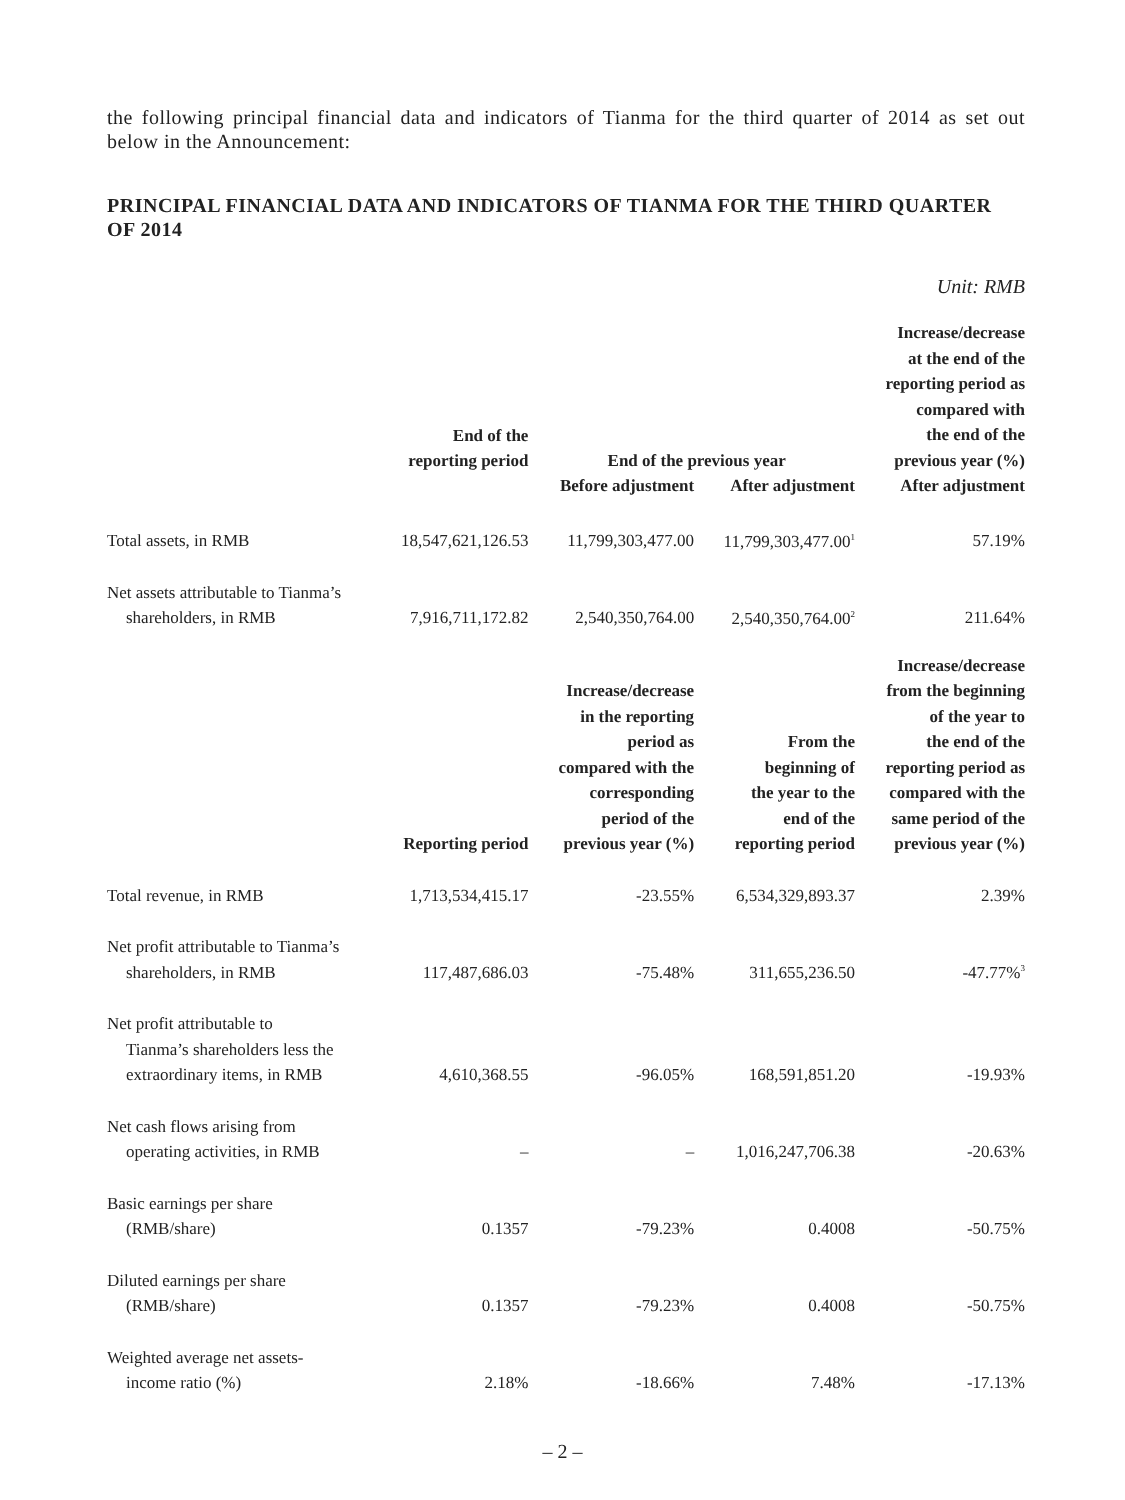the following principal financial data and indicators of Tianma for the third quarter of 2014 as set out below in the Announcement:
PRINCIPAL FINANCIAL DATA AND INDICATORS OF TIANMA FOR THE THIRD QUARTER OF 2014
Unit: RMB
| | End of the reporting period | End of the previous year | | Increase/decrease at the end of the reporting period as compared with the end of the previous year (%) |
| --- | --- | --- | --- | --- |
| | | Before adjustment | After adjustment | After adjustment |
| Total assets, in RMB | 18,547,621,126.53 | 11,799,303,477.00 | 11,799,303,477.00<sup>1</sup> | 57.19% |
| Net assets attributable to Tianma’s shareholders, in RMB | 7,916,711,172.82 | 2,540,350,764.00 | 2,540,350,764.00<sup>2</sup> | 211.64% |
| | Reporting period | Increase/decrease in the reporting period as compared with the corresponding period of the previous year (%) | From the beginning of the year to the end of the reporting period | Increase/decrease from the beginning of the year to the end of the reporting period as compared with the same period of the previous year (%) |
| Total revenue, in RMB | 1,713,534,415.17 | -23.55% | 6,534,329,893.37 | 2.39% |
| Net profit attributable to Tianma’s shareholders, in RMB | 117,487,686.03 | -75.48% | 311,655,236.50 | -47.77%<sup>3</sup> |
| Net profit attributable to Tianma’s shareholders less the extraordinary items, in RMB | 4,610,368.55 | -96.05% | 168,591,851.20 | -19.93% |
| Net cash flows arising from operating activities, in RMB | – | – | 1,016,247,706.38 | -20.63% |
| Basic earnings per share (RMB/share) | 0.1357 | -79.23% | 0.4008 | -50.75% |
| Diluted earnings per share (RMB/share) | 0.1357 | -79.23% | 0.4008 | -50.75% |
| Weighted average net assets- income ratio (%) | 2.18% | -18.66% | 7.48% | -17.13% |
– 2 –